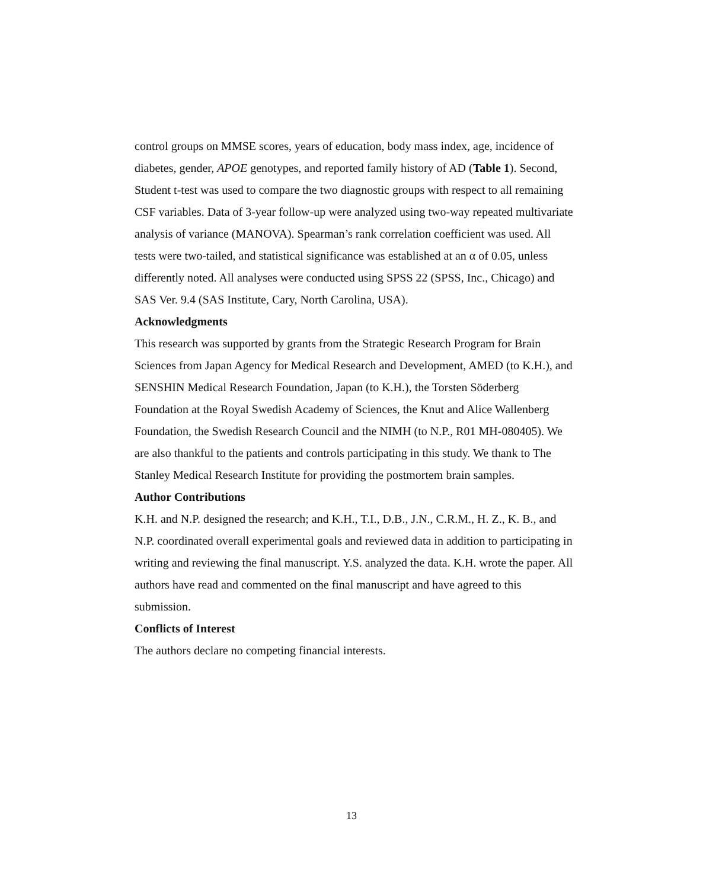control groups on MMSE scores, years of education, body mass index, age, incidence of diabetes, gender, APOE genotypes, and reported family history of AD (Table 1). Second, Student t-test was used to compare the two diagnostic groups with respect to all remaining CSF variables. Data of 3-year follow-up were analyzed using two-way repeated multivariate analysis of variance (MANOVA). Spearman’s rank correlation coefficient was used. All tests were two-tailed, and statistical significance was established at an α of 0.05, unless differently noted. All analyses were conducted using SPSS 22 (SPSS, Inc., Chicago) and SAS Ver. 9.4 (SAS Institute, Cary, North Carolina, USA).
Acknowledgments
This research was supported by grants from the Strategic Research Program for Brain Sciences from Japan Agency for Medical Research and Development, AMED (to K.H.), and SENSHIN Medical Research Foundation, Japan (to K.H.), the Torsten Söderberg Foundation at the Royal Swedish Academy of Sciences, the Knut and Alice Wallenberg Foundation, the Swedish Research Council and the NIMH (to N.P., R01 MH-080405). We are also thankful to the patients and controls participating in this study. We thank to The Stanley Medical Research Institute for providing the postmortem brain samples.
Author Contributions
K.H. and N.P. designed the research; and K.H., T.I., D.B., J.N., C.R.M., H. Z., K. B., and N.P. coordinated overall experimental goals and reviewed data in addition to participating in writing and reviewing the final manuscript. Y.S. analyzed the data. K.H. wrote the paper. All authors have read and commented on the final manuscript and have agreed to this submission.
Conflicts of Interest
The authors declare no competing financial interests.
13